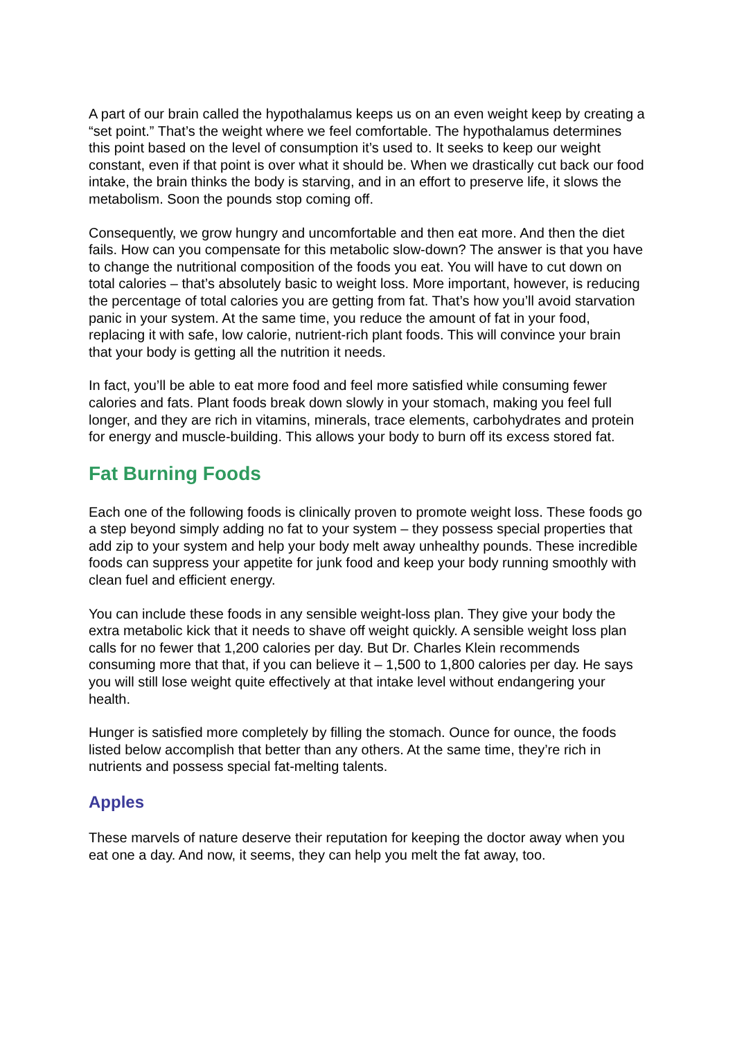A part of our brain called the hypothalamus keeps us on an even weight keep by creating a “set point.” That’s the weight where we feel comfortable. The hypothalamus determines this point based on the level of consumption it’s used to. It seeks to keep our weight constant, even if that point is over what it should be. When we drastically cut back our food intake, the brain thinks the body is starving, and in an effort to preserve life, it slows the metabolism. Soon the pounds stop coming off.
Consequently, we grow hungry and uncomfortable and then eat more. And then the diet fails. How can you compensate for this metabolic slow-down? The answer is that you have to change the nutritional composition of the foods you eat. You will have to cut down on total calories – that’s absolutely basic to weight loss. More important, however, is reducing the percentage of total calories you are getting from fat. That’s how you’ll avoid starvation panic in your system. At the same time, you reduce the amount of fat in your food, replacing it with safe, low calorie, nutrient-rich plant foods. This will convince your brain that your body is getting all the nutrition it needs.
In fact, you’ll be able to eat more food and feel more satisfied while consuming fewer calories and fats. Plant foods break down slowly in your stomach, making you feel full longer, and they are rich in vitamins, minerals, trace elements, carbohydrates and protein for energy and muscle-building. This allows your body to burn off its excess stored fat.
Fat Burning Foods
Each one of the following foods is clinically proven to promote weight loss. These foods go a step beyond simply adding no fat to your system – they possess special properties that add zip to your system and help your body melt away unhealthy pounds. These incredible foods can suppress your appetite for junk food and keep your body running smoothly with clean fuel and efficient energy.
You can include these foods in any sensible weight-loss plan. They give your body the extra metabolic kick that it needs to shave off weight quickly. A sensible weight loss plan calls for no fewer that 1,200 calories per day. But Dr. Charles Klein recommends consuming more that that, if you can believe it – 1,500 to 1,800 calories per day. He says you will still lose weight quite effectively at that intake level without endangering your health.
Hunger is satisfied more completely by filling the stomach. Ounce for ounce, the foods listed below accomplish that better than any others. At the same time, they’re rich in nutrients and possess special fat-melting talents.
Apples
These marvels of nature deserve their reputation for keeping the doctor away when you eat one a day. And now, it seems, they can help you melt the fat away, too.